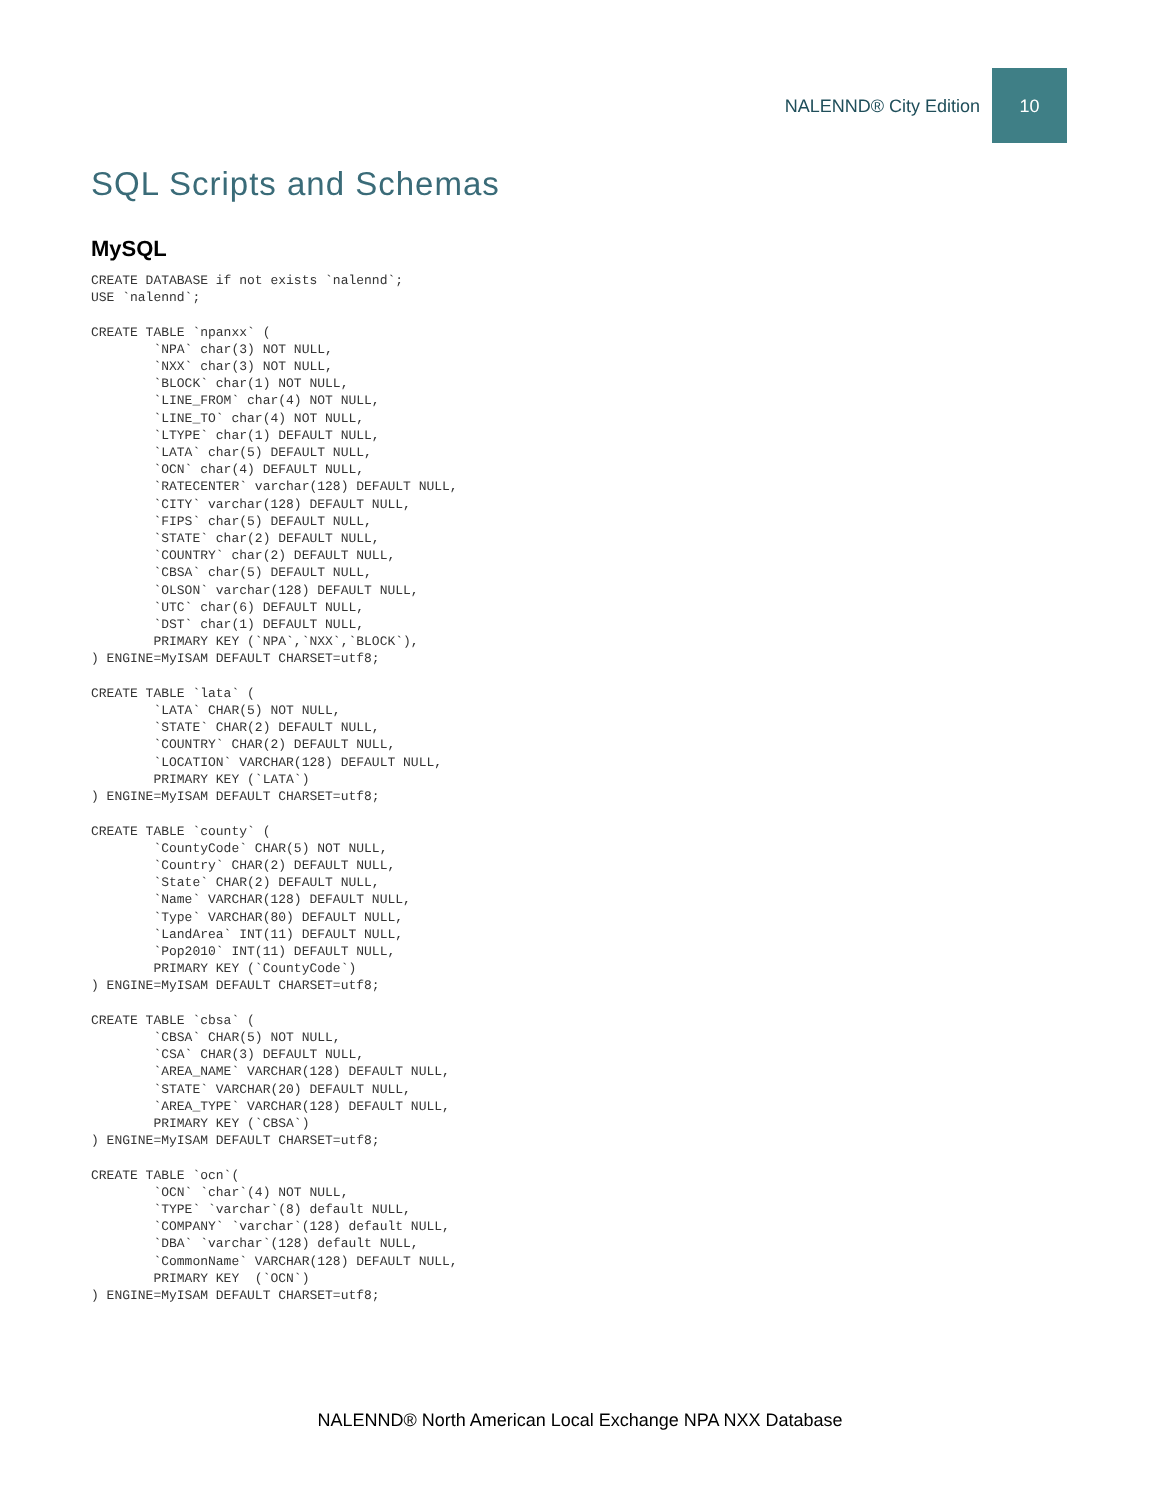NALENND® City Edition 10
SQL Scripts and Schemas
MySQL
CREATE DATABASE if not exists `nalennd`;
USE `nalennd`;

CREATE TABLE `npanxx` (
        `NPA` char(3) NOT NULL,
        `NXX` char(3) NOT NULL,
        `BLOCK` char(1) NOT NULL,
        `LINE_FROM` char(4) NOT NULL,
        `LINE_TO` char(4) NOT NULL,
        `LTYPE` char(1) DEFAULT NULL,
        `LATA` char(5) DEFAULT NULL,
        `OCN` char(4) DEFAULT NULL,
        `RATECENTER` varchar(128) DEFAULT NULL,
        `CITY` varchar(128) DEFAULT NULL,
        `FIPS` char(5) DEFAULT NULL,
        `STATE` char(2) DEFAULT NULL,
        `COUNTRY` char(2) DEFAULT NULL,
        `CBSA` char(5) DEFAULT NULL,
        `OLSON` varchar(128) DEFAULT NULL,
        `UTC` char(6) DEFAULT NULL,
        `DST` char(1) DEFAULT NULL,
        PRIMARY KEY (`NPA`,`NXX`,`BLOCK`),
) ENGINE=MyISAM DEFAULT CHARSET=utf8;

CREATE TABLE `lata` (
        `LATA` CHAR(5) NOT NULL,
        `STATE` CHAR(2) DEFAULT NULL,
        `COUNTRY` CHAR(2) DEFAULT NULL,
        `LOCATION` VARCHAR(128) DEFAULT NULL,
        PRIMARY KEY (`LATA`)
) ENGINE=MyISAM DEFAULT CHARSET=utf8;

CREATE TABLE `county` (
        `CountyCode` CHAR(5) NOT NULL,
        `Country` CHAR(2) DEFAULT NULL,
        `State` CHAR(2) DEFAULT NULL,
        `Name` VARCHAR(128) DEFAULT NULL,
        `Type` VARCHAR(80) DEFAULT NULL,
        `LandArea` INT(11) DEFAULT NULL,
        `Pop2010` INT(11) DEFAULT NULL,
        PRIMARY KEY (`CountyCode`)
) ENGINE=MyISAM DEFAULT CHARSET=utf8;

CREATE TABLE `cbsa` (
        `CBSA` CHAR(5) NOT NULL,
        `CSA` CHAR(3) DEFAULT NULL,
        `AREA_NAME` VARCHAR(128) DEFAULT NULL,
        `STATE` VARCHAR(20) DEFAULT NULL,
        `AREA_TYPE` VARCHAR(128) DEFAULT NULL,
        PRIMARY KEY (`CBSA`)
) ENGINE=MyISAM DEFAULT CHARSET=utf8;

CREATE TABLE `ocn`(
        `OCN` `char`(4) NOT NULL,
        `TYPE` `varchar`(8) default NULL,
        `COMPANY` `varchar`(128) default NULL,
        `DBA` `varchar`(128) default NULL,
        `CommonName` VARCHAR(128) DEFAULT NULL,
        PRIMARY KEY  (`OCN`)
) ENGINE=MyISAM DEFAULT CHARSET=utf8;
NALENND® North American Local Exchange NPA NXX Database